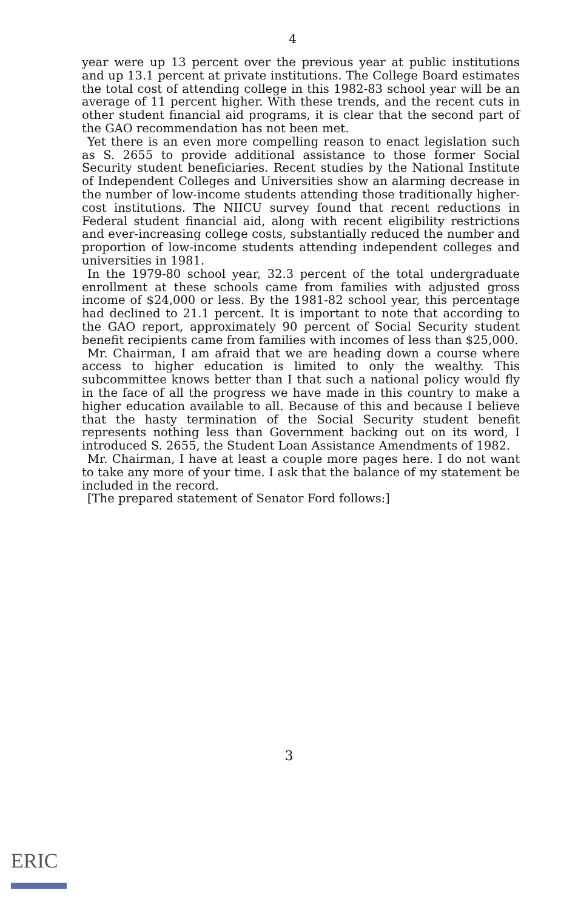4
year were up 13 percent over the previous year at public institutions and up 13.1 percent at private institutions. The College Board estimates the total cost of attending college in this 1982-83 school year will be an average of 11 percent higher. With these trends, and the recent cuts in other student financial aid programs, it is clear that the second part of the GAO recommendation has not been met.
Yet there is an even more compelling reason to enact legislation such as S. 2655 to provide additional assistance to those former Social Security student beneficiaries. Recent studies by the National Institute of Independent Colleges and Universities show an alarming decrease in the number of low-income students attending those traditionally higher-cost institutions. The NIICU survey found that recent reductions in Federal student financial aid, along with recent eligibility restrictions and ever-increasing college costs, substantially reduced the number and proportion of low-income students attending independent colleges and universities in 1981.
In the 1979-80 school year, 32.3 percent of the total undergraduate enrollment at these schools came from families with adjusted gross income of $24,000 or less. By the 1981-82 school year, this percentage had declined to 21.1 percent. It is important to note that according to the GAO report, approximately 90 percent of Social Security student benefit recipients came from families with incomes of less than $25,000.
Mr. Chairman, I am afraid that we are heading down a course where access to higher education is limited to only the wealthy. This subcommittee knows better than I that such a national policy would fly in the face of all the progress we have made in this country to make a higher education available to all. Because of this and because I believe that the hasty termination of the Social Security student benefit represents nothing less than Government backing out on its word, I introduced S. 2655, the Student Loan Assistance Amendments of 1982.
Mr. Chairman, I have at least a couple more pages here. I do not want to take any more of your time. I ask that the balance of my statement be included in the record.
[The prepared statement of Senator Ford follows:]
3
ERIC